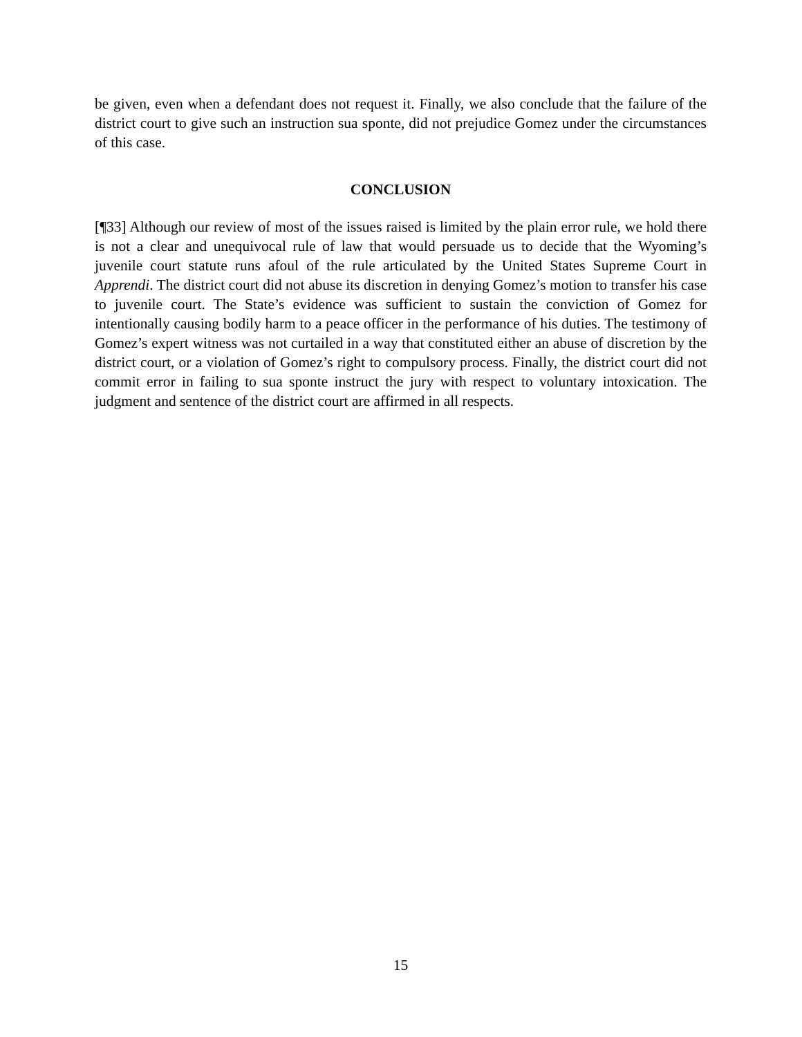be given, even when a defendant does not request it. Finally, we also conclude that the failure of the district court to give such an instruction sua sponte, did not prejudice Gomez under the circumstances of this case.
CONCLUSION
[¶33] Although our review of most of the issues raised is limited by the plain error rule, we hold there is not a clear and unequivocal rule of law that would persuade us to decide that the Wyoming’s juvenile court statute runs afoul of the rule articulated by the United States Supreme Court in Apprendi. The district court did not abuse its discretion in denying Gomez’s motion to transfer his case to juvenile court. The State’s evidence was sufficient to sustain the conviction of Gomez for intentionally causing bodily harm to a peace officer in the performance of his duties. The testimony of Gomez’s expert witness was not curtailed in a way that constituted either an abuse of discretion by the district court, or a violation of Gomez’s right to compulsory process. Finally, the district court did not commit error in failing to sua sponte instruct the jury with respect to voluntary intoxication. The judgment and sentence of the district court are affirmed in all respects.
15